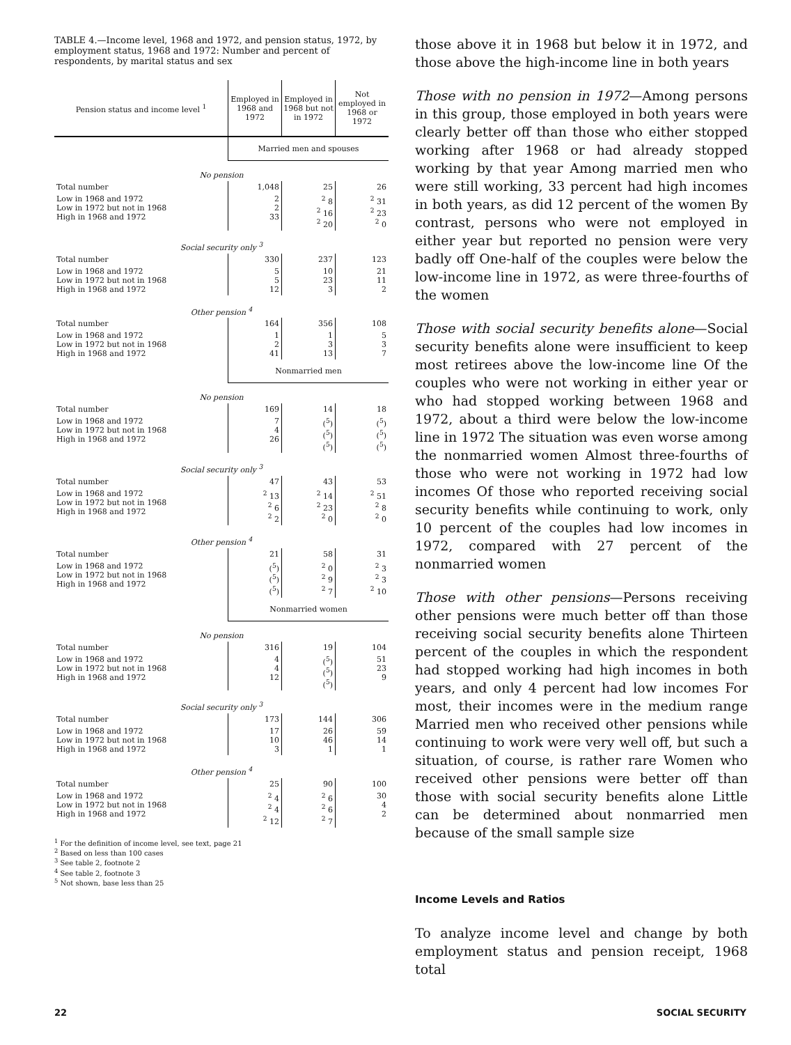TABLE 4.—Income level, 1968 and 1972, and pension status, 1972, by employment status, 1968 and 1972: Number and percent of respondents, by marital status and sex
| Pension status and income level <sup>1</sup> | Employed in 1968 and 1972 | Employed in 1968 but not in 1972 | Not employed in 1968 or 1972 |
| --- | --- | --- | --- |
| | Married men and spouses | | |
| No pension | | | |
| Total number | 1,048 | 25 | 26 |
| Low in 1968 and 1972 Low in 1972 but not in 1968 High in 1968 and 1972 | 2 2 33 | <sup>2</sup> 8 <sup>2</sup> 16 <sup>2</sup> 20 | <sup>2</sup> 31 <sup>2</sup> 23 <sup>2</sup> 0 |
| Social security only <sup>3</sup> | | | |
| Total number | 330 | 237 | 123 |
| Low in 1968 and 1972 Low in 1972 but not in 1968 High in 1968 and 1972 | 5 5 12 | 10 23 3 | 21 11 2 |
| Other pension <sup>4</sup> | | | |
| Total number | 164 | 356 | 108 |
| Low in 1968 and 1972 Low in 1972 but not in 1968 High in 1968 and 1972 | 1 2 41 | 1 3 13 | 5 3 7 |
| | Nonmarried men | | |
| No pension | | | |
| Total number | 169 | 14 | 18 |
| Low in 1968 and 1972 Low in 1972 but not in 1968 High in 1968 and 1972 | 7 4 26 | (<sup>5</sup>) (<sup>5</sup>) (<sup>5</sup>) | (<sup>5</sup>) (<sup>5</sup>) (<sup>5</sup>) |
| Social security only <sup>3</sup> | | | |
| Total number | 47 | 43 | 53 |
| Low in 1968 and 1972 Low in 1972 but not in 1968 High in 1968 and 1972 | <sup>2</sup> 13 <sup>2</sup> 6 <sup>2</sup> 2 | <sup>2</sup> 14 <sup>2</sup> 23 <sup>2</sup> 0 | <sup>2</sup> 51 <sup>2</sup> 8 <sup>2</sup> 0 |
| Other pension <sup>4</sup> | | | |
| Total number | 21 | 58 | 31 |
| Low in 1968 and 1972 Low in 1972 but not in 1968 High in 1968 and 1972 | (<sup>5</sup>) (<sup>5</sup>) (<sup>5</sup>) | <sup>2</sup> 0 <sup>2</sup> 9 <sup>2</sup> 7 | <sup>2</sup> 3 <sup>2</sup> 3 <sup>2</sup> 10 |
| | Nonmarried women | | |
| No pension | | | |
| Total number | 316 | 19 | 104 |
| Low in 1968 and 1972 Low in 1972 but not in 1968 High in 1968 and 1972 | 4 4 12 | (<sup>5</sup>) (<sup>5</sup>) (<sup>5</sup>) | 51 23 9 |
| Social security only <sup>3</sup> | | | |
| Total number | 173 | 144 | 306 |
| Low in 1968 and 1972 Low in 1972 but not in 1968 High in 1968 and 1972 | 17 10 3 | 26 46 1 | 59 14 1 |
| Other pension <sup>4</sup> | | | |
| Total number | 25 | 90 | 100 |
| Low in 1968 and 1972 Low in 1972 but not in 1968 High in 1968 and 1972 | <sup>2</sup> 4 <sup>2</sup> 4 <sup>2</sup> 12 | <sup>2</sup> 6 <sup>2</sup> 6 <sup>2</sup> 7 | 30 4 2 |
<sup>1</sup> For the definition of income level, see text, page 21
<sup>2</sup> Based on less than 100 cases
<sup>3</sup> See table 2, footnote 2
<sup>4</sup> See table 2, footnote 3
<sup>5</sup> Not shown, base less than 25
those above it in 1968 but below it in 1972, and those above the high-income line in both years
Those with no pension in 1972—Among persons in this group, those employed in both years were clearly better off than those who either stopped working after 1968 or had already stopped working by that year Among married men who were still working, 33 percent had high incomes in both years, as did 12 percent of the women By contrast, persons who were not employed in either year but reported no pension were very badly off One-half of the couples were below the low-income line in 1972, as were three-fourths of the women
Those with social security benefits alone—Social security benefits alone were insufficient to keep most retirees above the low-income line Of the couples who were not working in either year or who had stopped working between 1968 and 1972, about a third were below the low-income line in 1972 The situation was even worse among the nonmarried women Almost three-fourths of those who were not working in 1972 had low incomes Of those who reported receiving social security benefits while continuing to work, only 10 percent of the couples had low incomes in 1972, compared with 27 percent of the nonmarried women
Those with other pensions—Persons receiving other pensions were much better off than those receiving social security benefits alone Thirteen percent of the couples in which the respondent had stopped working had high incomes in both years, and only 4 percent had low incomes For most, their incomes were in the medium range Married men who received other pensions while continuing to work were very well off, but such a situation, of course, is rather rare Women who received other pensions were better off than those with social security benefits alone Little can be determined about nonmarried men because of the small sample size
Income Levels and Ratios
To analyze income level and change by both employment status and pension receipt, 1968 total
22 SOCIAL SECURITY